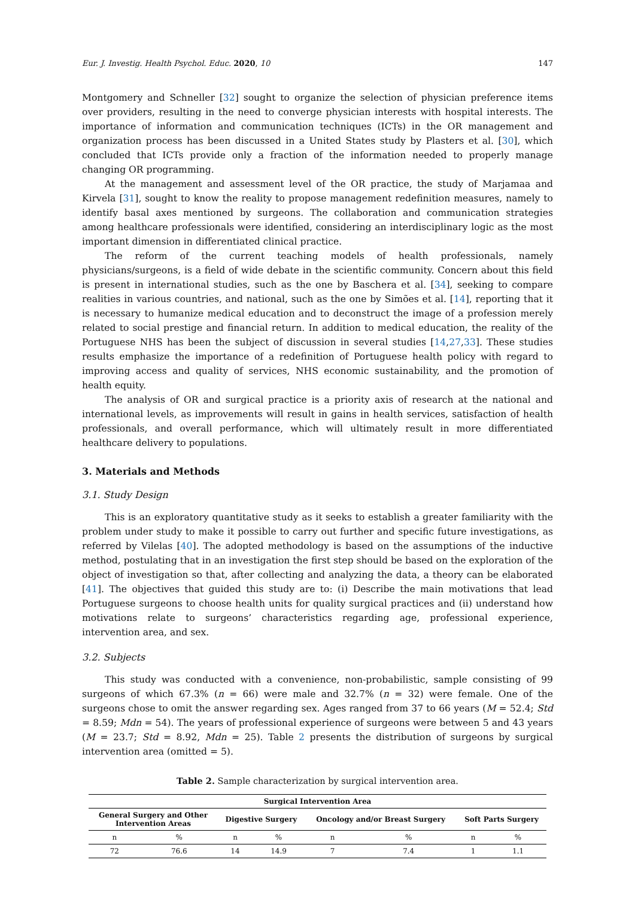Eur. J. Investig. Health Psychol. Educ. 2020, 10 147
Montgomery and Schneller [32] sought to organize the selection of physician preference items over providers, resulting in the need to converge physician interests with hospital interests. The importance of information and communication techniques (ICTs) in the OR management and organization process has been discussed in a United States study by Plasters et al. [30], which concluded that ICTs provide only a fraction of the information needed to properly manage changing OR programming.
At the management and assessment level of the OR practice, the study of Marjamaa and Kirvela [31], sought to know the reality to propose management redefinition measures, namely to identify basal axes mentioned by surgeons. The collaboration and communication strategies among healthcare professionals were identified, considering an interdisciplinary logic as the most important dimension in differentiated clinical practice.
The reform of the current teaching models of health professionals, namely physicians/surgeons, is a field of wide debate in the scientific community. Concern about this field is present in international studies, such as the one by Baschera et al. [34], seeking to compare realities in various countries, and national, such as the one by Simões et al. [14], reporting that it is necessary to humanize medical education and to deconstruct the image of a profession merely related to social prestige and financial return. In addition to medical education, the reality of the Portuguese NHS has been the subject of discussion in several studies [14,27,33]. These studies results emphasize the importance of a redefinition of Portuguese health policy with regard to improving access and quality of services, NHS economic sustainability, and the promotion of health equity.
The analysis of OR and surgical practice is a priority axis of research at the national and international levels, as improvements will result in gains in health services, satisfaction of health professionals, and overall performance, which will ultimately result in more differentiated healthcare delivery to populations.
3. Materials and Methods
3.1. Study Design
This is an exploratory quantitative study as it seeks to establish a greater familiarity with the problem under study to make it possible to carry out further and specific future investigations, as referred by Vilelas [40]. The adopted methodology is based on the assumptions of the inductive method, postulating that in an investigation the first step should be based on the exploration of the object of investigation so that, after collecting and analyzing the data, a theory can be elaborated [41]. The objectives that guided this study are to: (i) Describe the main motivations that lead Portuguese surgeons to choose health units for quality surgical practices and (ii) understand how motivations relate to surgeons’ characteristics regarding age, professional experience, intervention area, and sex.
3.2. Subjects
This study was conducted with a convenience, non-probabilistic, sample consisting of 99 surgeons of which 67.3% (n = 66) were male and 32.7% (n = 32) were female. One of the surgeons chose to omit the answer regarding sex. Ages ranged from 37 to 66 years (M = 52.4; Std = 8.59; Mdn = 54). The years of professional experience of surgeons were between 5 and 43 years (M = 23.7; Std = 8.92, Mdn = 25). Table 2 presents the distribution of surgeons by surgical intervention area (omitted = 5).
Table 2. Sample characterization by surgical intervention area.
| Surgical Intervention Area | | | | | | | |
| --- | --- | --- | --- | --- | --- | --- | --- |
| General Surgery and Other Intervention Areas | | Digestive Surgery | | Oncology and/or Breast Surgery | | Soft Parts Surgery | |
| n | % | n | % | n | % | n | % |
| 72 | 76.6 | 14 | 14.9 | 7 | 7.4 | 1 | 1.1 |